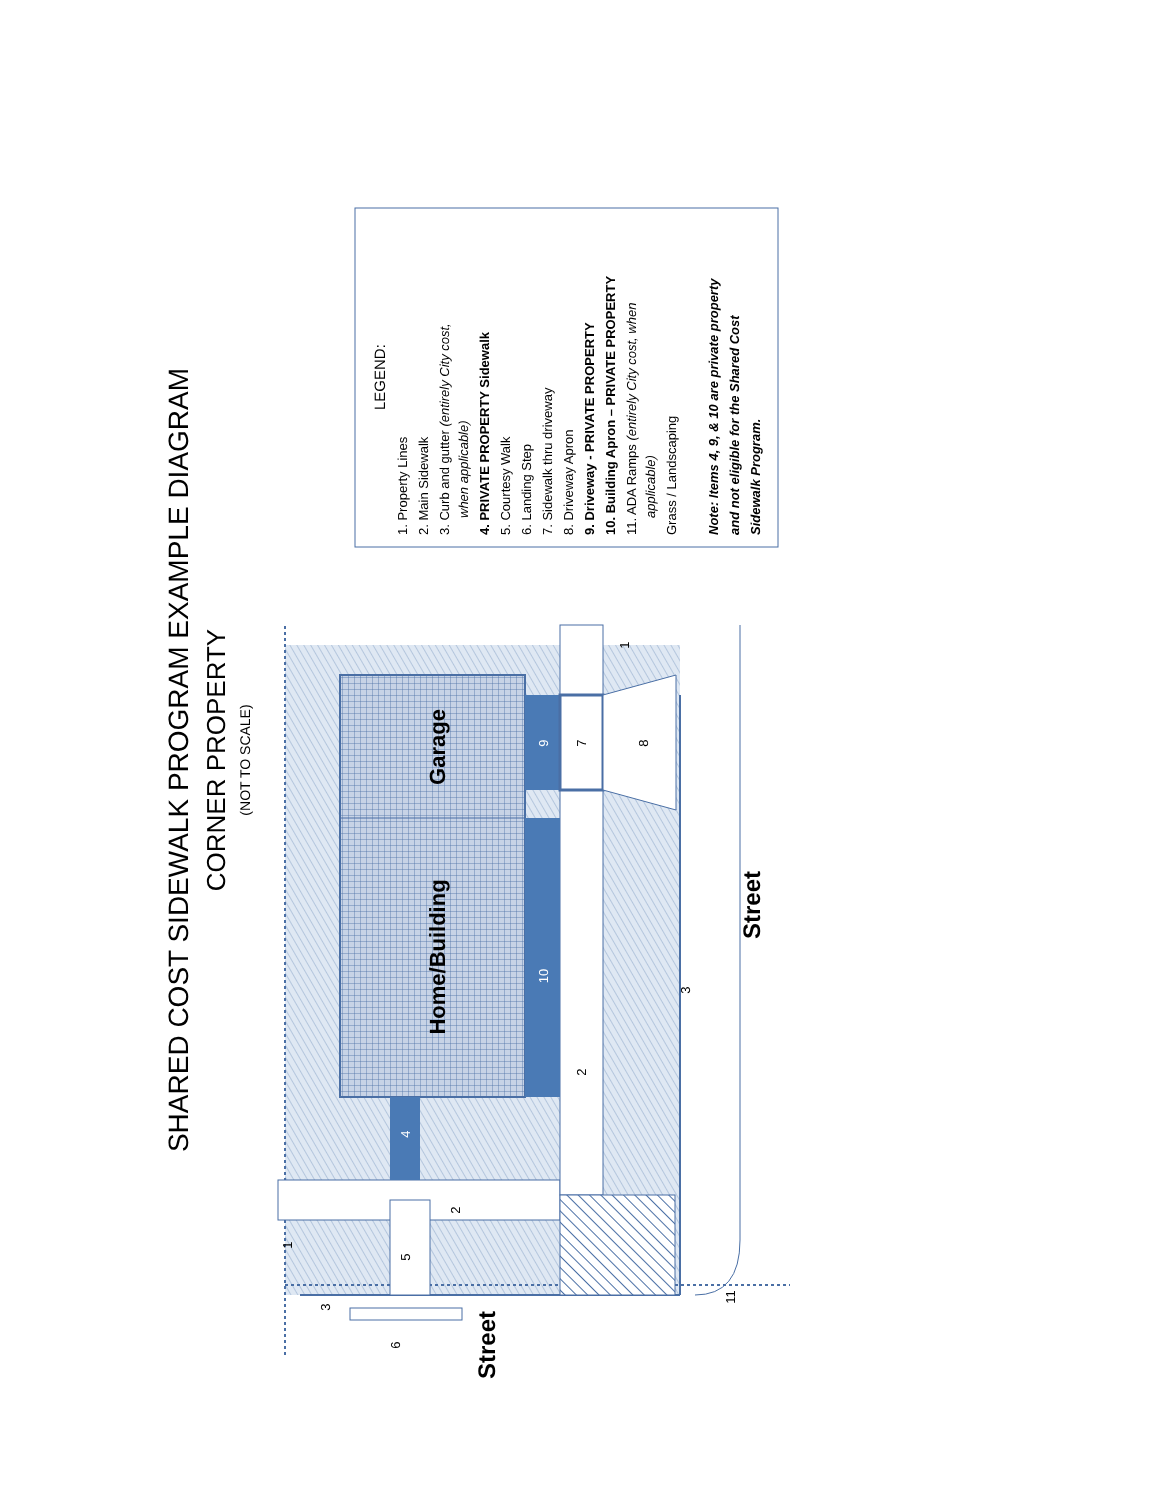SHARED COST SIDEWALK PROGRAM EXAMPLE DIAGRAM
CORNER PROPERTY
(NOT TO SCALE)
LEGEND:
1. Property Lines
2. Main Sidewalk
3. Curb and gutter (entirely City cost,
when applicable)
4. PRIVATE PROPERTY Sidewalk
5. Courtesy Walk
6. Landing Step
7. Sidewalk thru driveway
8. Driveway Apron
9. Driveway - PRIVATE PROPERTY
10. Building Apron – PRIVATE PROPERTY
11. ADA Ramps (entirely City cost, when
applicable)
Grass / Landscaping
Note: Items 4, 9, & 10 are private property
and not eligible for the Shared Cost
Sidewalk Program.
Home/Building
Garage
Street
Street
1
1
2
2
3
3
4
5
6
7
8
9
10
11